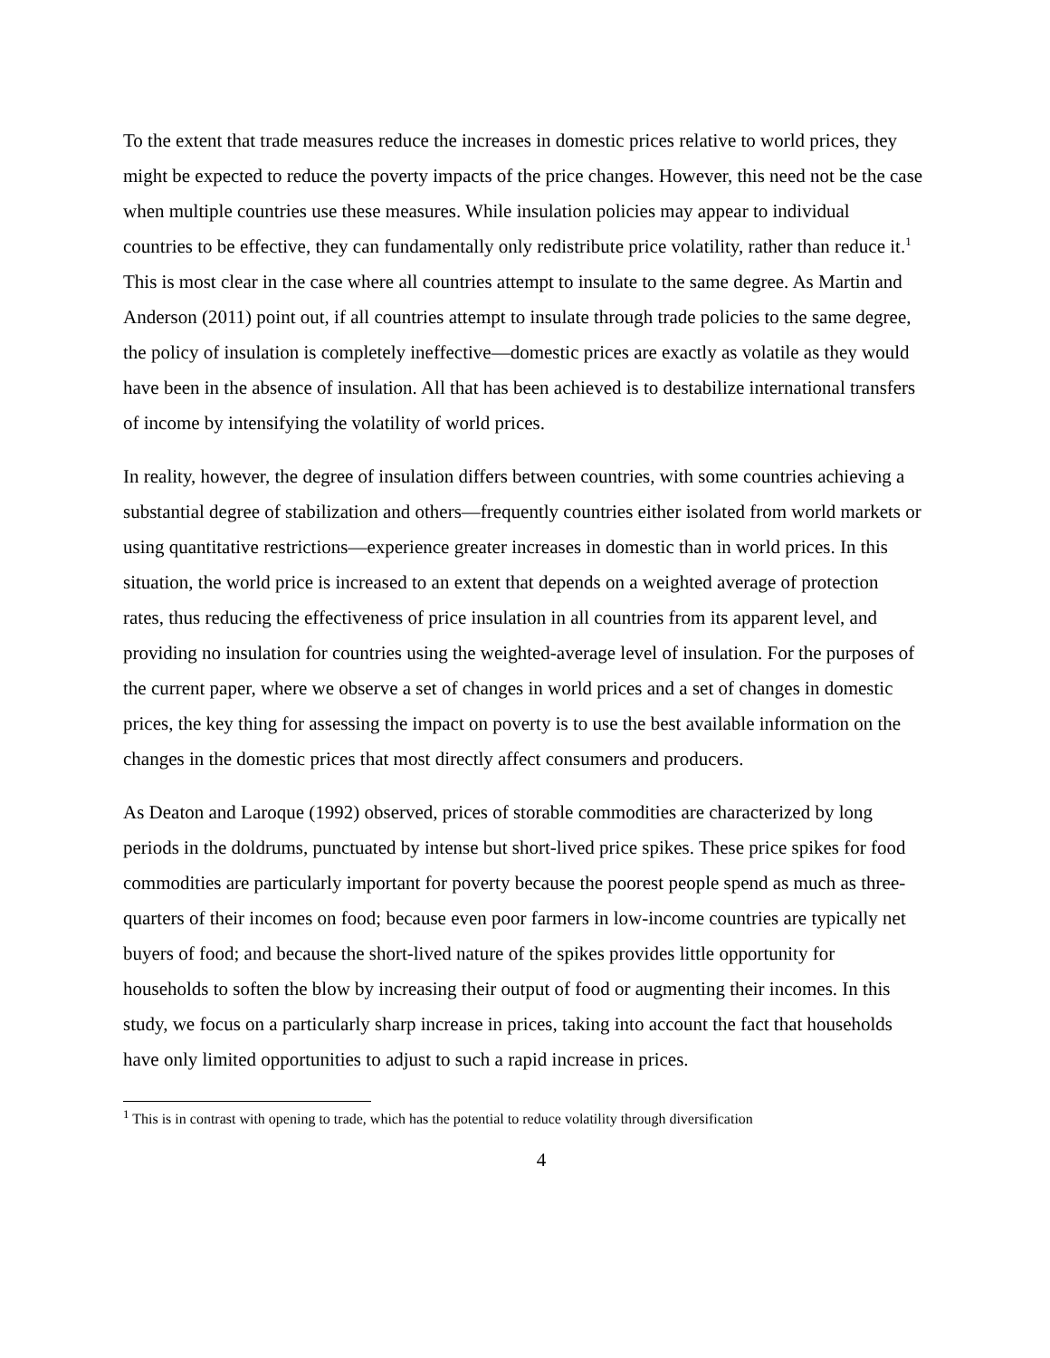To the extent that trade measures reduce the increases in domestic prices relative to world prices, they might be expected to reduce the poverty impacts of the price changes. However, this need not be the case when multiple countries use these measures. While insulation policies may appear to individual countries to be effective, they can fundamentally only redistribute price volatility, rather than reduce it.<sup>1</sup> This is most clear in the case where all countries attempt to insulate to the same degree. As Martin and Anderson (2011) point out, if all countries attempt to insulate through trade policies to the same degree, the policy of insulation is completely ineffective—domestic prices are exactly as volatile as they would have been in the absence of insulation. All that has been achieved is to destabilize international transfers of income by intensifying the volatility of world prices.
In reality, however, the degree of insulation differs between countries, with some countries achieving a substantial degree of stabilization and others—frequently countries either isolated from world markets or using quantitative restrictions—experience greater increases in domestic than in world prices. In this situation, the world price is increased to an extent that depends on a weighted average of protection rates, thus reducing the effectiveness of price insulation in all countries from its apparent level, and providing no insulation for countries using the weighted-average level of insulation. For the purposes of the current paper, where we observe a set of changes in world prices and a set of changes in domestic prices, the key thing for assessing the impact on poverty is to use the best available information on the changes in the domestic prices that most directly affect consumers and producers.
As Deaton and Laroque (1992) observed, prices of storable commodities are characterized by long periods in the doldrums, punctuated by intense but short-lived price spikes. These price spikes for food commodities are particularly important for poverty because the poorest people spend as much as three-quarters of their incomes on food; because even poor farmers in low-income countries are typically net buyers of food; and because the short-lived nature of the spikes provides little opportunity for households to soften the blow by increasing their output of food or augmenting their incomes. In this study, we focus on a particularly sharp increase in prices, taking into account the fact that households have only limited opportunities to adjust to such a rapid increase in prices.
<sup>1</sup> This is in contrast with opening to trade, which has the potential to reduce volatility through diversification
4